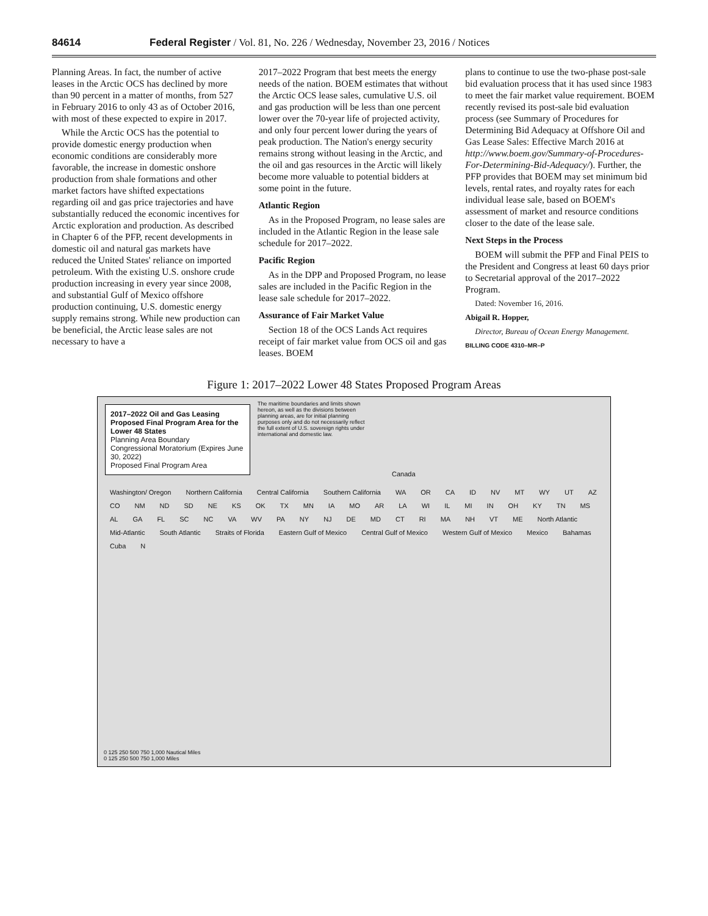84614 Federal Register / Vol. 81, No. 226 / Wednesday, November 23, 2016 / Notices
Planning Areas. In fact, the number of active leases in the Arctic OCS has declined by more than 90 percent in a matter of months, from 527 in February 2016 to only 43 as of October 2016, with most of these expected to expire in 2017.
While the Arctic OCS has the potential to provide domestic energy production when economic conditions are considerably more favorable, the increase in domestic onshore production from shale formations and other market factors have shifted expectations regarding oil and gas price trajectories and have substantially reduced the economic incentives for Arctic exploration and production. As described in Chapter 6 of the PFP, recent developments in domestic oil and natural gas markets have reduced the United States' reliance on imported petroleum. With the existing U.S. onshore crude production increasing in every year since 2008, and substantial Gulf of Mexico offshore production continuing, U.S. domestic energy supply remains strong. While new production can be beneficial, the Arctic lease sales are not necessary to have a
2017–2022 Program that best meets the energy needs of the nation. BOEM estimates that without the Arctic OCS lease sales, cumulative U.S. oil and gas production will be less than one percent lower over the 70-year life of projected activity, and only four percent lower during the years of peak production. The Nation's energy security remains strong without leasing in the Arctic, and the oil and gas resources in the Arctic will likely become more valuable to potential bidders at some point in the future.
Atlantic Region
As in the Proposed Program, no lease sales are included in the Atlantic Region in the lease sale schedule for 2017–2022.
Pacific Region
As in the DPP and Proposed Program, no lease sales are included in the Pacific Region in the lease sale schedule for 2017–2022.
Assurance of Fair Market Value
Section 18 of the OCS Lands Act requires receipt of fair market value from OCS oil and gas leases. BOEM
plans to continue to use the two-phase post-sale bid evaluation process that it has used since 1983 to meet the fair market value requirement. BOEM recently revised its post-sale bid evaluation process (see Summary of Procedures for Determining Bid Adequacy at Offshore Oil and Gas Lease Sales: Effective March 2016 at http://www.boem.gov/Summary-of-Procedures-For-Determining-Bid-Adequacy/). Further, the PFP provides that BOEM may set minimum bid levels, rental rates, and royalty rates for each individual lease sale, based on BOEM's assessment of market and resource conditions closer to the date of the lease sale.
Next Steps in the Process
BOEM will submit the PFP and Final PEIS to the President and Congress at least 60 days prior to Secretarial approval of the 2017–2022 Program.
Dated: November 16, 2016.
Abigail R. Hopper,
Director, Bureau of Ocean Energy Management.
BILLING CODE 4310–MR–P
Figure 1: 2017–2022 Lower 48 States Proposed Program Areas
2017–2022 Oil and Gas Leasing Proposed Final Program Area for the Lower 48 States
Planning Area Boundary
Congressional Moratorium (Expires June 30, 2022)
Proposed Final Program Area
The maritime boundaries and limits shown hereon, as well as the divisions between planning areas, are for initial planning purposes only and do not necessarily reflect the full extent of U.S. sovereign rights under international and domestic law.
Canada
Washington/ Oregon Northern California Central California Southern California WA OR CA ID NV MT WY UT AZ CO NM ND SD NE KS OK TX MN IA MO AR LA WI IL MI IN OH KY TN MS AL GA FL SC NC VA WV PA NY NJ DE MD CT RI MA NH VT ME North Atlantic Mid-Atlantic South Atlantic Straits of Florida Eastern Gulf of Mexico Central Gulf of Mexico Western Gulf of Mexico Mexico Bahamas Cuba N
0 125 250 500 750 1,000 Nautical Miles
0 125 250 500 750 1,000 Miles